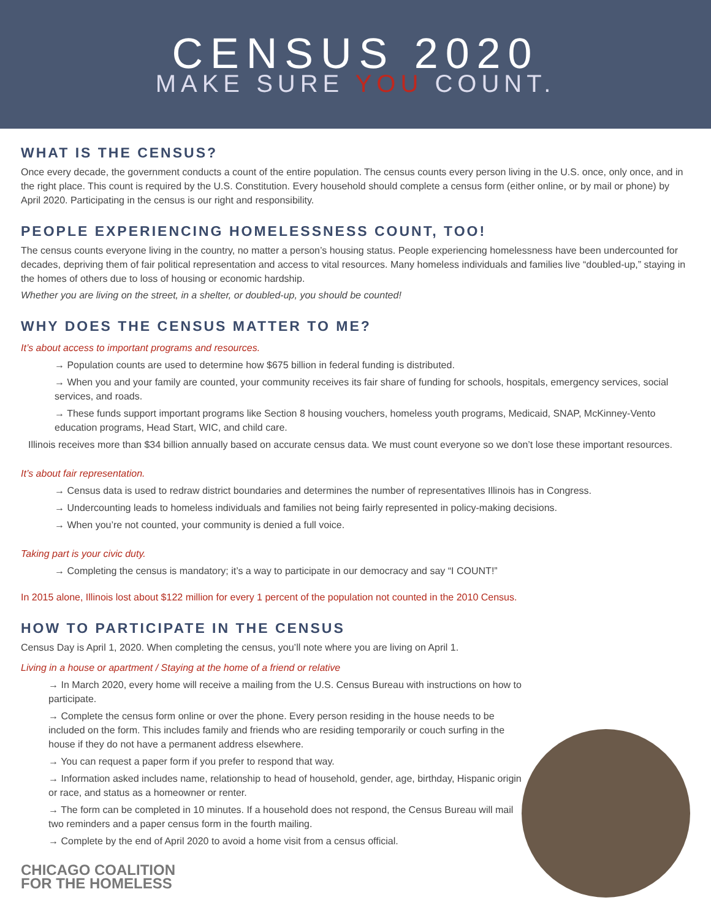CENSUS 2020
MAKE SURE YOU COUNT.
WHAT IS THE CENSUS?
Once every decade, the government conducts a count of the entire population. The census counts every person living in the U.S. once, only once, and in the right place. This count is required by the U.S. Constitution. Every household should complete a census form (either online, or by mail or phone) by April 2020. Participating in the census is our right and responsibility.
PEOPLE EXPERIENCING HOMELESSNESS COUNT, TOO!
The census counts everyone living in the country, no matter a person’s housing status. People experiencing homelessness have been undercounted for decades, depriving them of fair political representation and access to vital resources. Many homeless individuals and families live “doubled-up,” staying in the homes of others due to loss of housing or economic hardship.
Whether you are living on the street, in a shelter, or doubled-up, you should be counted!
WHY DOES THE CENSUS MATTER TO ME?
It’s about access to important programs and resources.
→ Population counts are used to determine how $675 billion in federal funding is distributed.
→ When you and your family are counted, your community receives its fair share of funding for schools, hospitals, emergency services, social services, and roads.
→ These funds support important programs like Section 8 housing vouchers, homeless youth programs, Medicaid, SNAP, McKinney-Vento education programs, Head Start, WIC, and child care.
Illinois receives more than $34 billion annually based on accurate census data. We must count everyone so we don’t lose these important resources.
It’s about fair representation.
→ Census data is used to redraw district boundaries and determines the number of representatives Illinois has in Congress.
→ Undercounting leads to homeless individuals and families not being fairly represented in policy-making decisions.
→ When you’re not counted, your community is denied a full voice.
Taking part is your civic duty.
→ Completing the census is mandatory; it’s a way to participate in our democracy and say “I COUNT!”
In 2015 alone, Illinois lost about $122 million for every 1 percent of the population not counted in the 2010 Census.
HOW TO PARTICIPATE IN THE CENSUS
Census Day is April 1, 2020. When completing the census, you’ll note where you are living on April 1.
Living in a house or apartment / Staying at the home of a friend or relative
→ In March 2020, every home will receive a mailing from the U.S. Census Bureau with instructions on how to participate.
→ Complete the census form online or over the phone. Every person residing in the house needs to be included on the form. This includes family and friends who are residing temporarily or couch surfing in the house if they do not have a permanent address elsewhere.
→ You can request a paper form if you prefer to respond that way.
→ Information asked includes name, relationship to head of household, gender, age, birthday, Hispanic origin or race, and status as a homeowner or renter.
→ The form can be completed in 10 minutes. If a household does not respond, the Census Bureau will mail two reminders and a paper census form in the fourth mailing.
→ Complete by the end of April 2020 to avoid a home visit from a census official.
CHICAGO COALITION
FOR THE HOMELESS